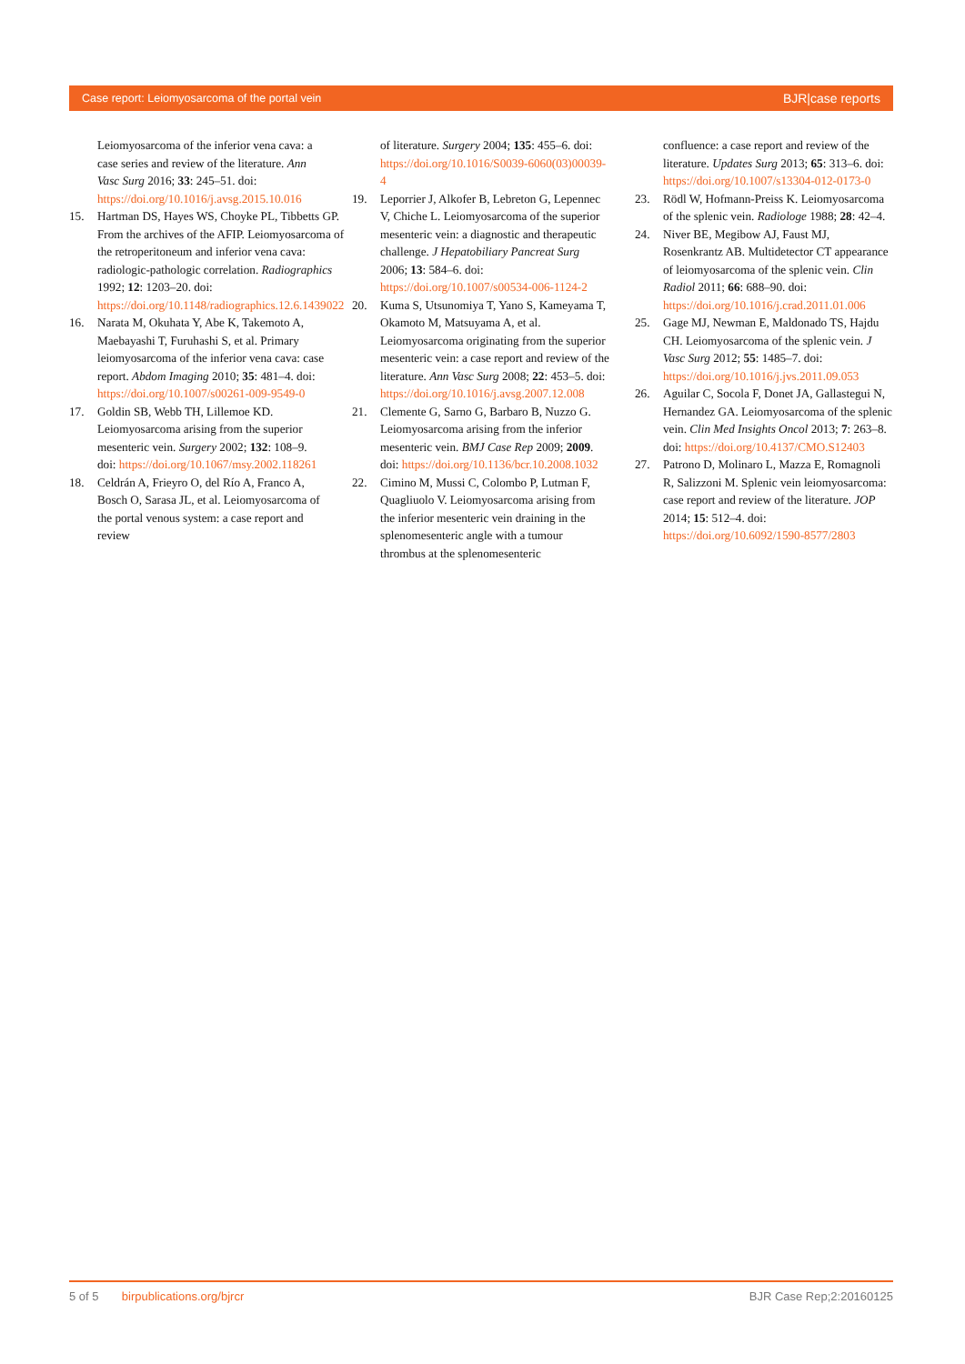Case report: Leiomyosarcoma of the portal vein BJR|case reports
Leiomyosarcoma of the inferior vena cava: a case series and review of the literature. Ann Vasc Surg 2016; 33: 245–51. doi: https://doi.org/10.1016/j.avsg.2015.10.016
15. Hartman DS, Hayes WS, Choyke PL, Tibbetts GP. From the archives of the AFIP. Leiomyosarcoma of the retroperitoneum and inferior vena cava: radiologic-pathologic correlation. Radiographics 1992; 12: 1203–20. doi: https://doi.org/10.1148/radiographics.12.6.1439022
16. Narata M, Okuhata Y, Abe K, Takemoto A, Maebayashi T, Furuhashi S, et al. Primary leiomyosarcoma of the inferior vena cava: case report. Abdom Imaging 2010; 35: 481–4. doi: https://doi.org/10.1007/s00261-009-9549-0
17. Goldin SB, Webb TH, Lillemoe KD. Leiomyosarcoma arising from the superior mesenteric vein. Surgery 2002; 132: 108–9. doi: https://doi.org/10.1067/msy.2002.118261
18. Celdrán A, Frieyro O, del Río A, Franco A, Bosch O, Sarasa JL, et al. Leiomyosarcoma of the portal venous system: a case report and review
of literature. Surgery 2004; 135: 455–6. doi: https://doi.org/10.1016/S0039-6060(03)00039-4
19. Leporrier J, Alkofer B, Lebreton G, Lepennec V, Chiche L. Leiomyosarcoma of the superior mesenteric vein: a diagnostic and therapeutic challenge. J Hepatobiliary Pancreat Surg 2006; 13: 584–6. doi: https://doi.org/10.1007/s00534-006-1124-2
20. Kuma S, Utsunomiya T, Yano S, Kameyama T, Okamoto M, Matsuyama A, et al. Leiomyosarcoma originating from the superior mesenteric vein: a case report and review of the literature. Ann Vasc Surg 2008; 22: 453–5. doi: https://doi.org/10.1016/j.avsg.2007.12.008
21. Clemente G, Sarno G, Barbaro B, Nuzzo G. Leiomyosarcoma arising from the inferior mesenteric vein. BMJ Case Rep 2009; 2009. doi: https://doi.org/10.1136/bcr.10.2008.1032
22. Cimino M, Mussi C, Colombo P, Lutman F, Quagliuolo V. Leiomyosarcoma arising from the inferior mesenteric vein draining in the splenomesenteric angle with a tumour thrombus at the splenomesenteric
confluence: a case report and review of the literature. Updates Surg 2013; 65: 313–6. doi: https://doi.org/10.1007/s13304-012-0173-0
23. Rödl W, Hofmann-Preiss K. Leiomyosarcoma of the splenic vein. Radiologe 1988; 28: 42–4.
24. Niver BE, Megibow AJ, Faust MJ, Rosenkrantz AB. Multidetector CT appearance of leiomyosarcoma of the splenic vein. Clin Radiol 2011; 66: 688–90. doi: https://doi.org/10.1016/j.crad.2011.01.006
25. Gage MJ, Newman E, Maldonado TS, Hajdu CH. Leiomyosarcoma of the splenic vein. J Vasc Surg 2012; 55: 1485–7. doi: https://doi.org/10.1016/j.jvs.2011.09.053
26. Aguilar C, Socola F, Donet JA, Gallastegui N, Hernandez GA. Leiomyosarcoma of the splenic vein. Clin Med Insights Oncol 2013; 7: 263–8. doi: https://doi.org/10.4137/CMO.S12403
27. Patrono D, Molinaro L, Mazza E, Romagnoli R, Salizzoni M. Splenic vein leiomyosarcoma: case report and review of the literature. JOP 2014; 15: 512–4. doi: https://doi.org/10.6092/1590-8577/2803
5 of 5 birpublications.org/bjrcr BJR Case Rep;2:20160125